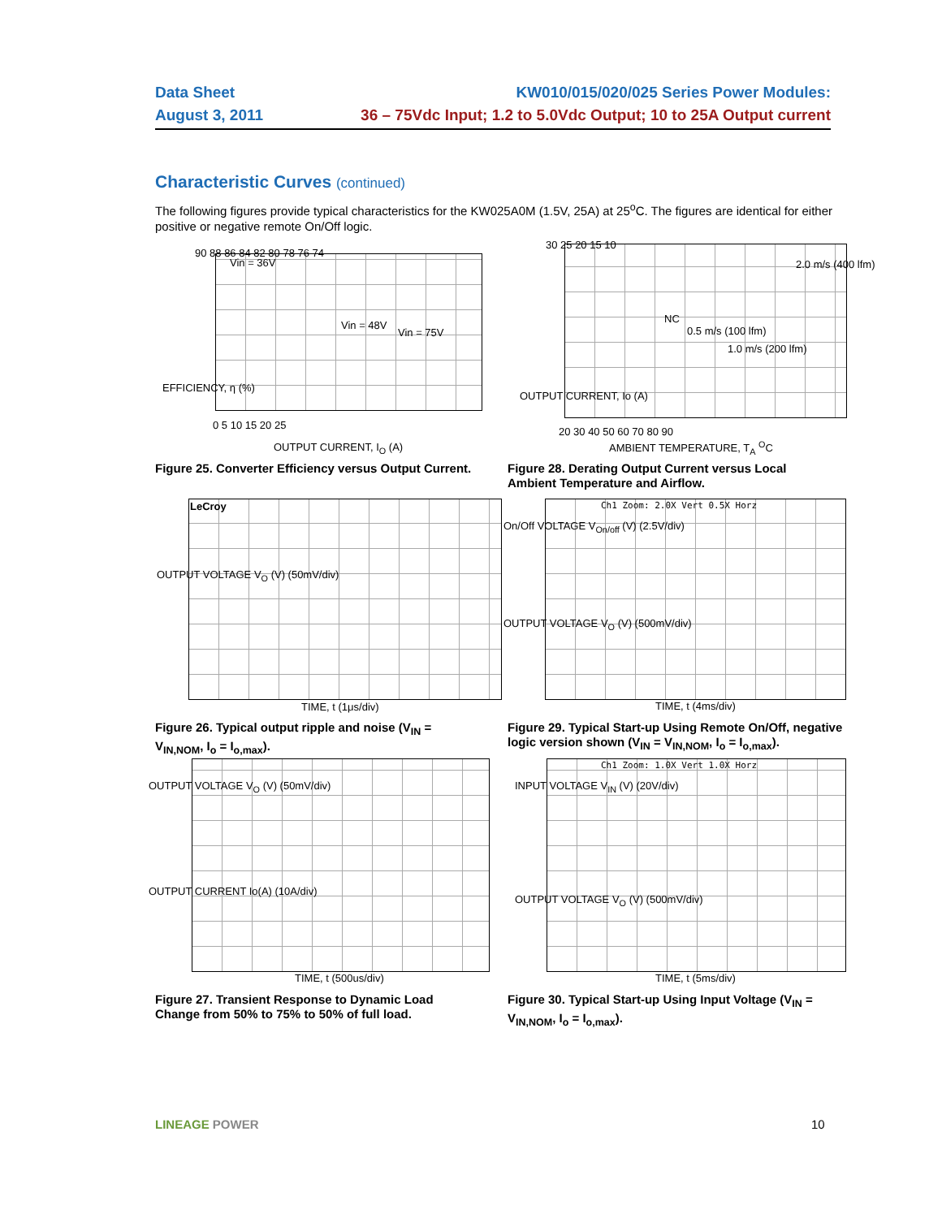Data Sheet KW010/015/020/025 Series Power Modules:
August 3, 2011 36 – 75Vdc Input; 1.2 to 5.0Vdc Output; 10 to 25A Output current
Characteristic Curves (continued)
The following figures provide typical characteristics for the KW025A0M (1.5V, 25A) at 25<sup>o</sup>C. The figures are identical for either positive or negative remote On/Off logic.
Vin = 36V
Vin = 48V
Vin = 75V
90 88 86 84 82 80 78 76 74
0 5 10 15 20 25
OUTPUT CURRENT, I<sub>O</sub> (A)
EFFICIENCY, η (%)
Figure 25. Converter Efficiency versus Output Current.
30 25 20 15 10
20 30 40 50 60 70 80 90
AMBIENT TEMPERATURE, T<sub>A</sub> <sup>O</sup>C
OUTPUT CURRENT, Io (A)
2.0 m/s (400 lfm)
NC
0.5 m/s (100 lfm)
1.0 m/s (200 lfm)
Figure 28. Derating Output Current versus Local Ambient Temperature and Airflow.
LeCroy
OUTPUT VOLTAGE V<sub>O</sub> (V) (50mV/div)
TIME, t (1μs/div)
Figure 26. Typical output ripple and noise (V<sub>IN</sub> = V<sub>IN,NOM</sub>, I<sub>o</sub> = I<sub>o,max</sub>).
Ch1 Zoom: 2.0X Vert 0.5X Horz
On/Off VOLTAGE V<sub>On/off</sub> (V) (2.5V/div)
OUTPUT VOLTAGE V<sub>O</sub> (V) (500mV/div)
TIME, t (4ms/div)
Figure 29. Typical Start-up Using Remote On/Off, negative logic version shown (V<sub>IN</sub> = V<sub>IN,NOM</sub>, I<sub>o</sub> = I<sub>o,max</sub>).
OUTPUT VOLTAGE V<sub>O</sub> (V) (50mV/div)
OUTPUT CURRENT Io(A) (10A/div)
TIME, t (500us/div)
Figure 27. Transient Response to Dynamic Load Change from 50% to 75% to 50% of full load.
Ch1 Zoom: 1.0X Vert 1.0X Horz
INPUT VOLTAGE V<sub>IN</sub> (V) (20V/div)
OUTPUT VOLTAGE V<sub>O</sub> (V) (500mV/div)
TIME, t (5ms/div)
Figure 30. Typical Start-up Using Input Voltage (V<sub>IN</sub> = V<sub>IN,NOM</sub>, I<sub>o</sub> = I<sub>o,max</sub>).
LINEAGE POWER 10